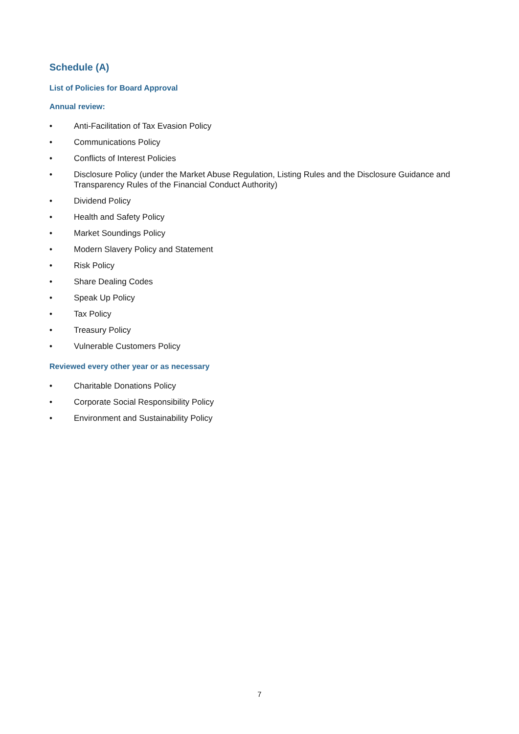Schedule (A)
List of Policies for Board Approval
Annual review:
• Anti-Facilitation of Tax Evasion Policy
• Communications Policy
• Conflicts of Interest Policies
• Disclosure Policy (under the Market Abuse Regulation, Listing Rules and the Disclosure Guidance and Transparency Rules of the Financial Conduct Authority)
• Dividend Policy
• Health and Safety Policy
• Market Soundings Policy
• Modern Slavery Policy and Statement
• Risk Policy
• Share Dealing Codes
• Speak Up Policy
• Tax Policy
• Treasury Policy
• Vulnerable Customers Policy
Reviewed every other year or as necessary
• Charitable Donations Policy
• Corporate Social Responsibility Policy
• Environment and Sustainability Policy
7